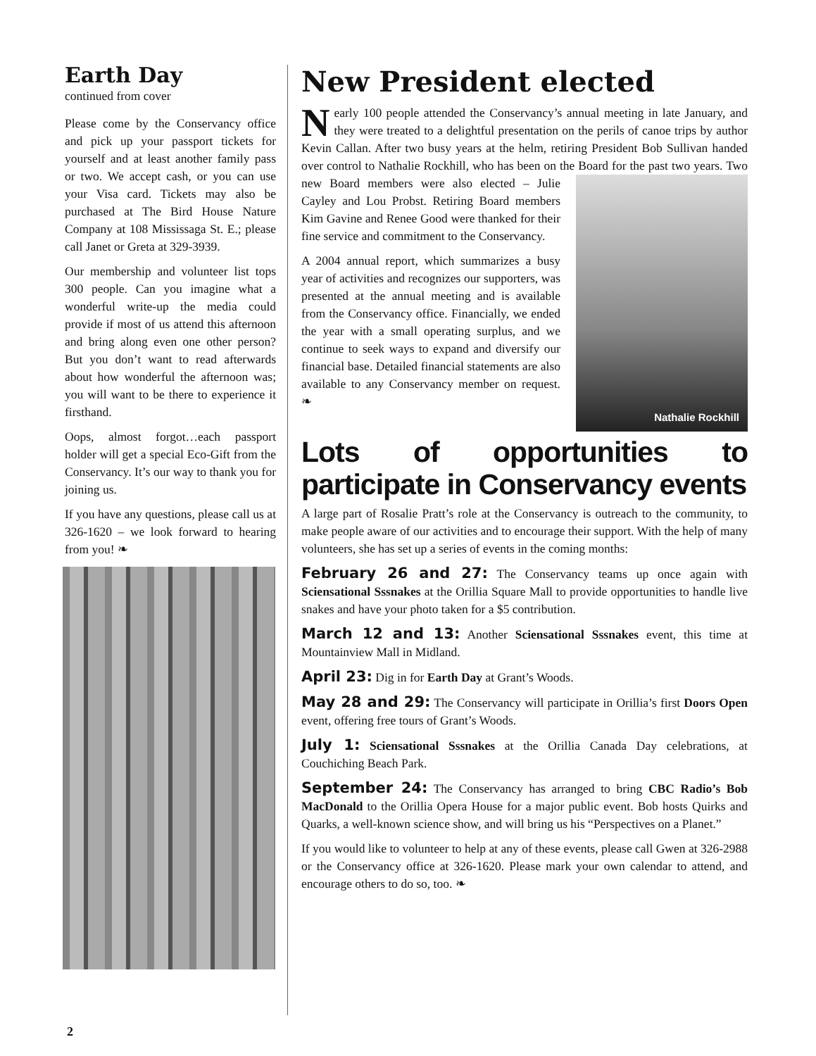Earth Day
continued from cover
Please come by the Conservancy office and pick up your passport tickets for yourself and at least another family pass or two. We accept cash, or you can use your Visa card. Tickets may also be purchased at The Bird House Nature Company at 108 Mississaga St. E.; please call Janet or Greta at 329-3939.
Our membership and volunteer list tops 300 people. Can you imagine what a wonderful write-up the media could provide if most of us attend this afternoon and bring along even one other person? But you don’t want to read afterwards about how wonderful the afternoon was; you will want to be there to experience it firsthand.
Oops, almost forgot…each passport holder will get a special Eco-Gift from the Conservancy. It’s our way to thank you for joining us.
If you have any questions, please call us at 326-1620 – we look forward to hearing from you! ❧
New President elected
Nearly 100 people attended the Conservancy’s annual meeting in late January, and they were treated to a delightful presentation on the perils of canoe trips by author Kevin Callan. After two busy years at the helm, retiring President Bob Sullivan handed over control to Nathalie Rockhill, who has been on the Board for the past two years. Two new Board Nathalie Rockhill members were also elected – Julie Cayley and Lou Probst. Retiring Board members Kim Gavine and Renee Good were thanked for their fine service and commitment to the Conservancy.
A 2004 annual report, which summarizes a busy year of activities and recognizes our supporters, was presented at the annual meeting and is available from the Conservancy office. Financially, we ended the year with a small operating surplus, and we continue to seek ways to expand and diversify our financial base. Detailed financial statements are also available to any Conservancy member on request. ❧
Lots of opportunities to participate in Conservancy events
A large part of Rosalie Pratt’s role at the Conservancy is outreach to the community, to make people aware of our activities and to encourage their support. With the help of many volunteers, she has set up a series of events in the coming months:
February 26 and 27: The Conservancy teams up once again with Sciensational Sssnakes at the Orillia Square Mall to provide opportunities to handle live snakes and have your photo taken for a $5 contribution.
March 12 and 13: Another Sciensational Sssnakes event, this time at Mountainview Mall in Midland.
April 23: Dig in for Earth Day at Grant’s Woods.
May 28 and 29: The Conservancy will participate in Orillia’s first Doors Open event, offering free tours of Grant’s Woods.
July 1: Sciensational Sssnakes at the Orillia Canada Day celebrations, at Couchiching Beach Park.
September 24: The Conservancy has arranged to bring CBC Radio’s Bob MacDonald to the Orillia Opera House for a major public event. Bob hosts Quirks and Quarks, a well-known science show, and will bring us his “Perspectives on a Planet.”
If you would like to volunteer to help at any of these events, please call Gwen at 326-2988 or the Conservancy office at 326-1620. Please mark your own calendar to attend, and encourage others to do so, too. ❧
2